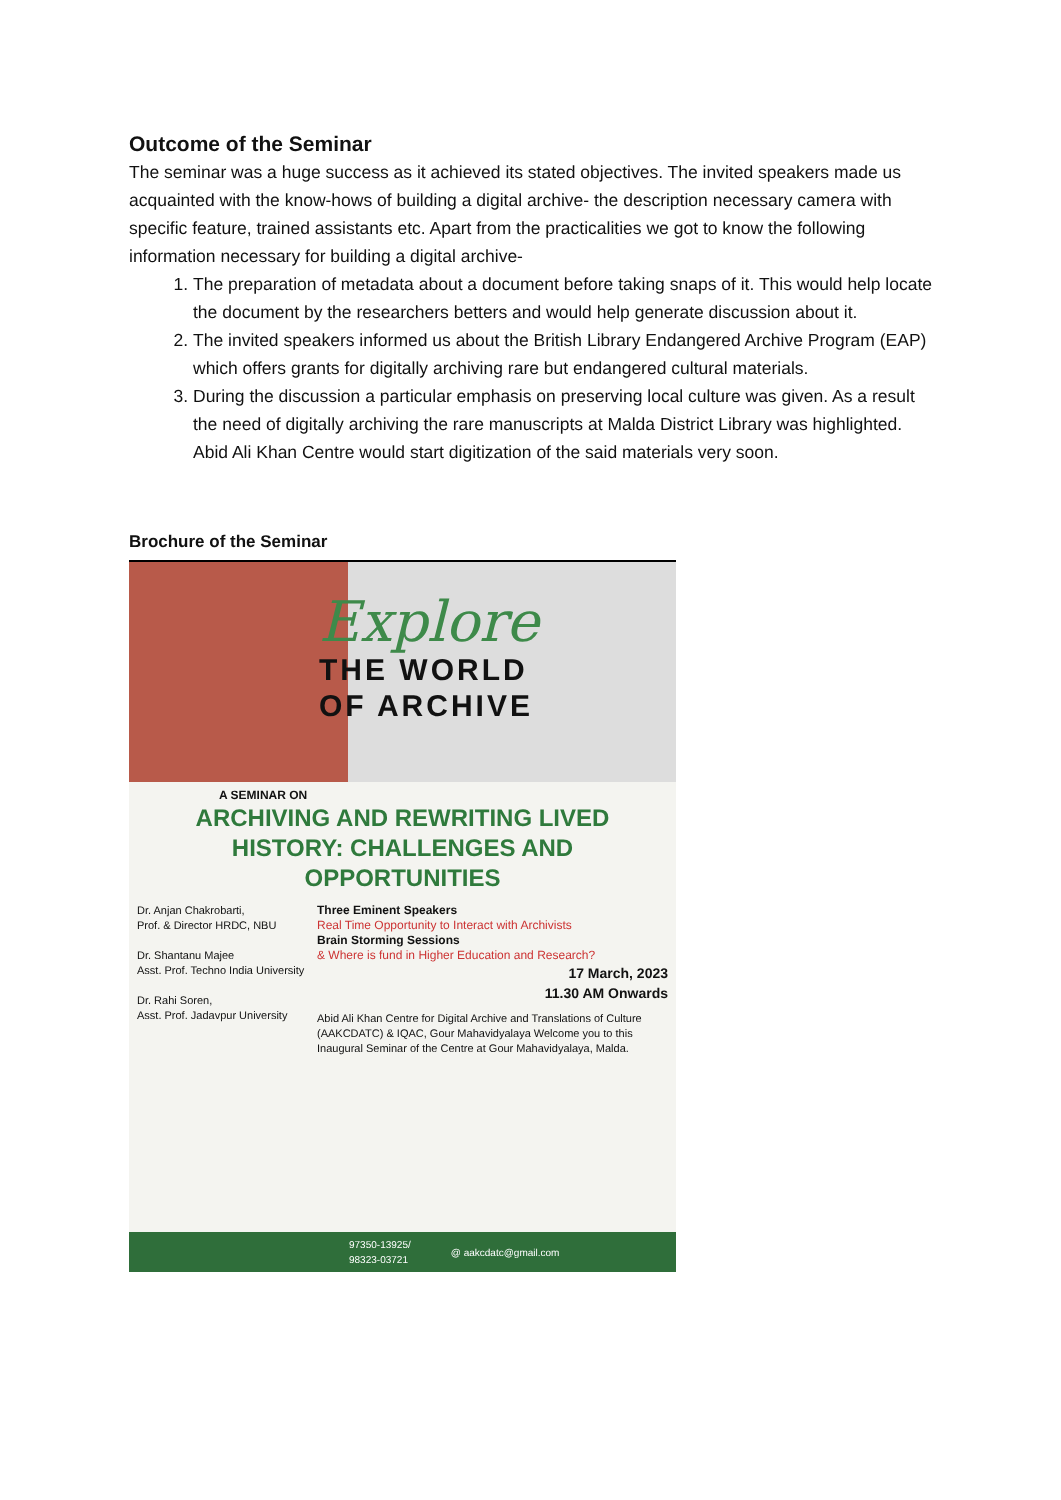Outcome of the Seminar
The seminar was a huge success as it achieved its stated objectives. The invited speakers made us acquainted with the know-hows of building a digital archive- the description necessary camera with specific feature, trained assistants etc. Apart from the practicalities we got to know the following information necessary for building a digital archive-
1. The preparation of metadata about a document before taking snaps of it. This would help locate the document by the researchers betters and would help generate discussion about it.
2. The invited speakers informed us about the British Library Endangered Archive Program (EAP) which offers grants for digitally archiving rare but endangered cultural materials.
3. During the discussion a particular emphasis on preserving local culture was given. As a result the need of digitally archiving the rare manuscripts at Malda District Library was highlighted. Abid Ali Khan Centre would start digitization of the said materials very soon.
Brochure of the Seminar
Explore
THE WORLD
OF ARCHIVE
A SEMINAR ON
ARCHIVING AND REWRITING LIVED
HISTORY: CHALLENGES AND
OPPORTUNITIES
Dr. Anjan Chakrobarti,
Prof. & Director HRDC, NBU
Dr. Shantanu Majee
Asst. Prof. Techno India University
Dr. Rahi Soren,
Asst. Prof. Jadavpur University
Three Eminent Speakers
Real Time Opportunity to Interact with Archivists
Brain Storming Sessions
& Where is fund in Higher Education and Research?
17 March, 2023
11.30 AM Onwards
Abid Ali Khan Centre for Digital Archive and Translations of Culture (AAKCDATC) & IQAC, Gour Mahavidyalaya Welcome you to this Inaugural Seminar of the Centre at Gour Mahavidyalaya, Malda.
97350-13925/
98323-03721 @ aakcdatc@gmail.com